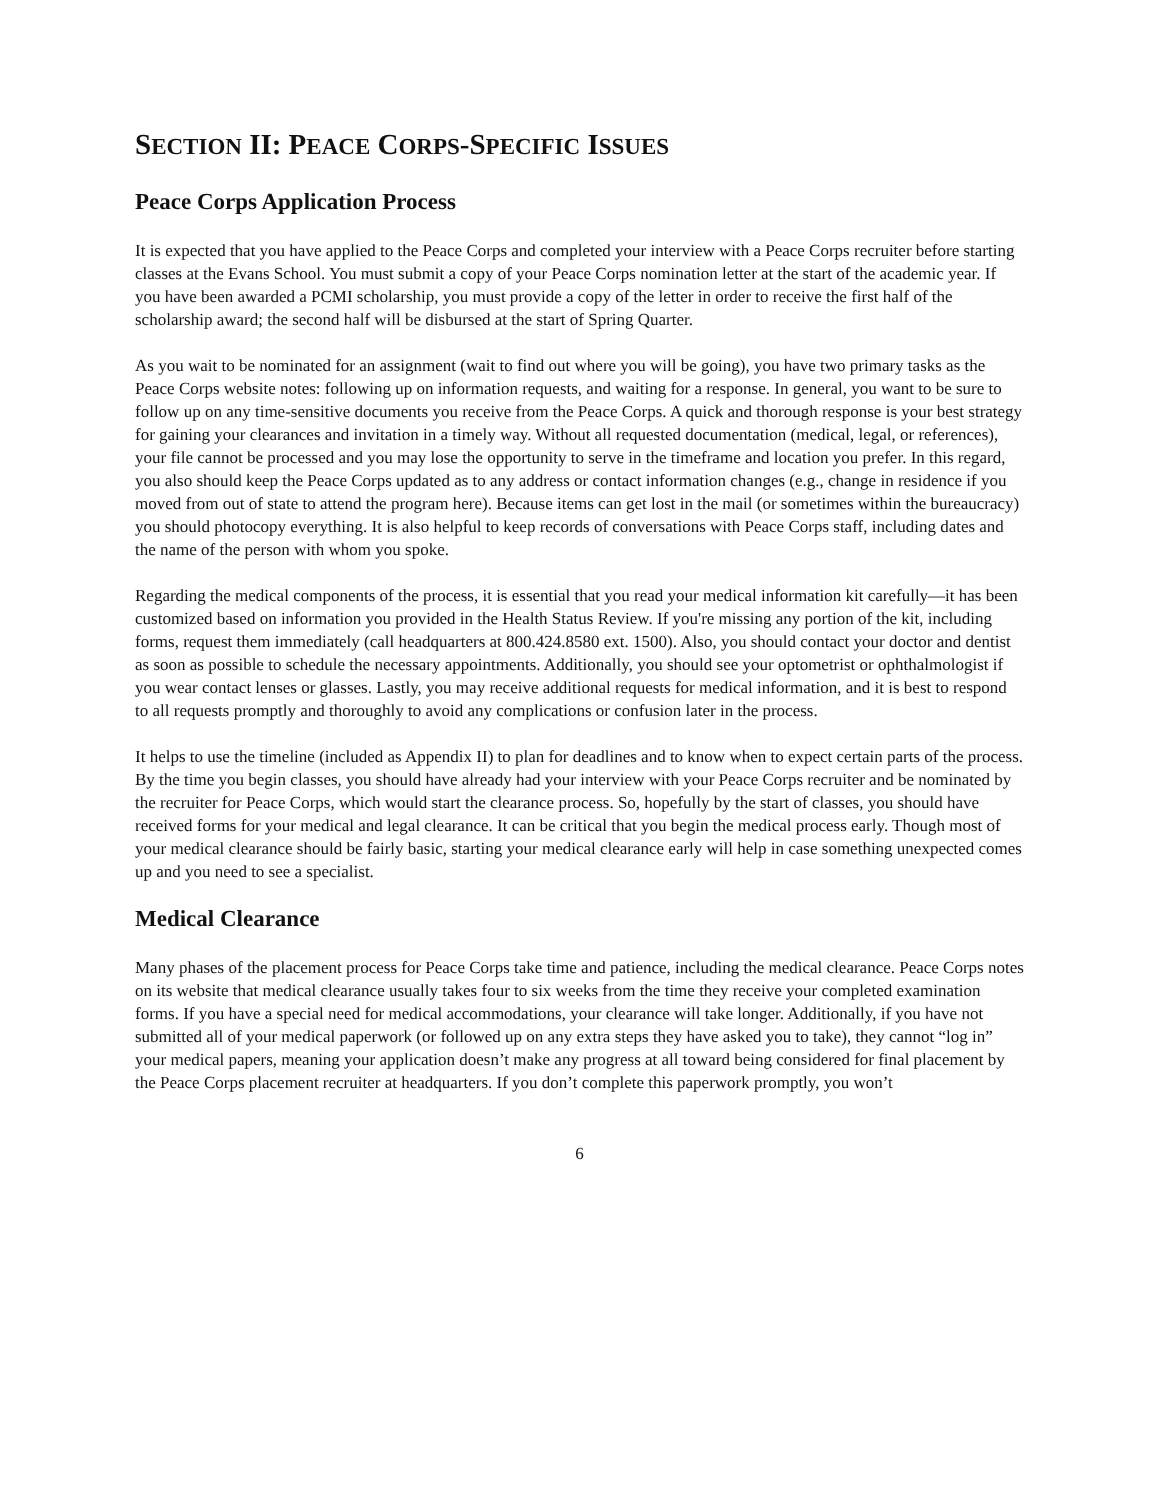SECTION II: PEACE CORPS-SPECIFIC ISSUES
Peace Corps Application Process
It is expected that you have applied to the Peace Corps and completed your interview with a Peace Corps recruiter before starting classes at the Evans School. You must submit a copy of your Peace Corps nomination letter at the start of the academic year. If you have been awarded a PCMI scholarship, you must provide a copy of the letter in order to receive the first half of the scholarship award; the second half will be disbursed at the start of Spring Quarter.
As you wait to be nominated for an assignment (wait to find out where you will be going), you have two primary tasks as the Peace Corps website notes: following up on information requests, and waiting for a response. In general, you want to be sure to follow up on any time-sensitive documents you receive from the Peace Corps. A quick and thorough response is your best strategy for gaining your clearances and invitation in a timely way. Without all requested documentation (medical, legal, or references), your file cannot be processed and you may lose the opportunity to serve in the timeframe and location you prefer. In this regard, you also should keep the Peace Corps updated as to any address or contact information changes (e.g., change in residence if you moved from out of state to attend the program here). Because items can get lost in the mail (or sometimes within the bureaucracy) you should photocopy everything. It is also helpful to keep records of conversations with Peace Corps staff, including dates and the name of the person with whom you spoke.
Regarding the medical components of the process, it is essential that you read your medical information kit carefully—it has been customized based on information you provided in the Health Status Review. If you're missing any portion of the kit, including forms, request them immediately (call headquarters at 800.424.8580 ext. 1500). Also, you should contact your doctor and dentist as soon as possible to schedule the necessary appointments. Additionally, you should see your optometrist or ophthalmologist if you wear contact lenses or glasses. Lastly, you may receive additional requests for medical information, and it is best to respond to all requests promptly and thoroughly to avoid any complications or confusion later in the process.
It helps to use the timeline (included as Appendix II) to plan for deadlines and to know when to expect certain parts of the process. By the time you begin classes, you should have already had your interview with your Peace Corps recruiter and be nominated by the recruiter for Peace Corps, which would start the clearance process. So, hopefully by the start of classes, you should have received forms for your medical and legal clearance. It can be critical that you begin the medical process early. Though most of your medical clearance should be fairly basic, starting your medical clearance early will help in case something unexpected comes up and you need to see a specialist.
Medical Clearance
Many phases of the placement process for Peace Corps take time and patience, including the medical clearance. Peace Corps notes on its website that medical clearance usually takes four to six weeks from the time they receive your completed examination forms. If you have a special need for medical accommodations, your clearance will take longer. Additionally, if you have not submitted all of your medical paperwork (or followed up on any extra steps they have asked you to take), they cannot “log in” your medical papers, meaning your application doesn’t make any progress at all toward being considered for final placement by the Peace Corps placement recruiter at headquarters. If you don’t complete this paperwork promptly, you won’t
6